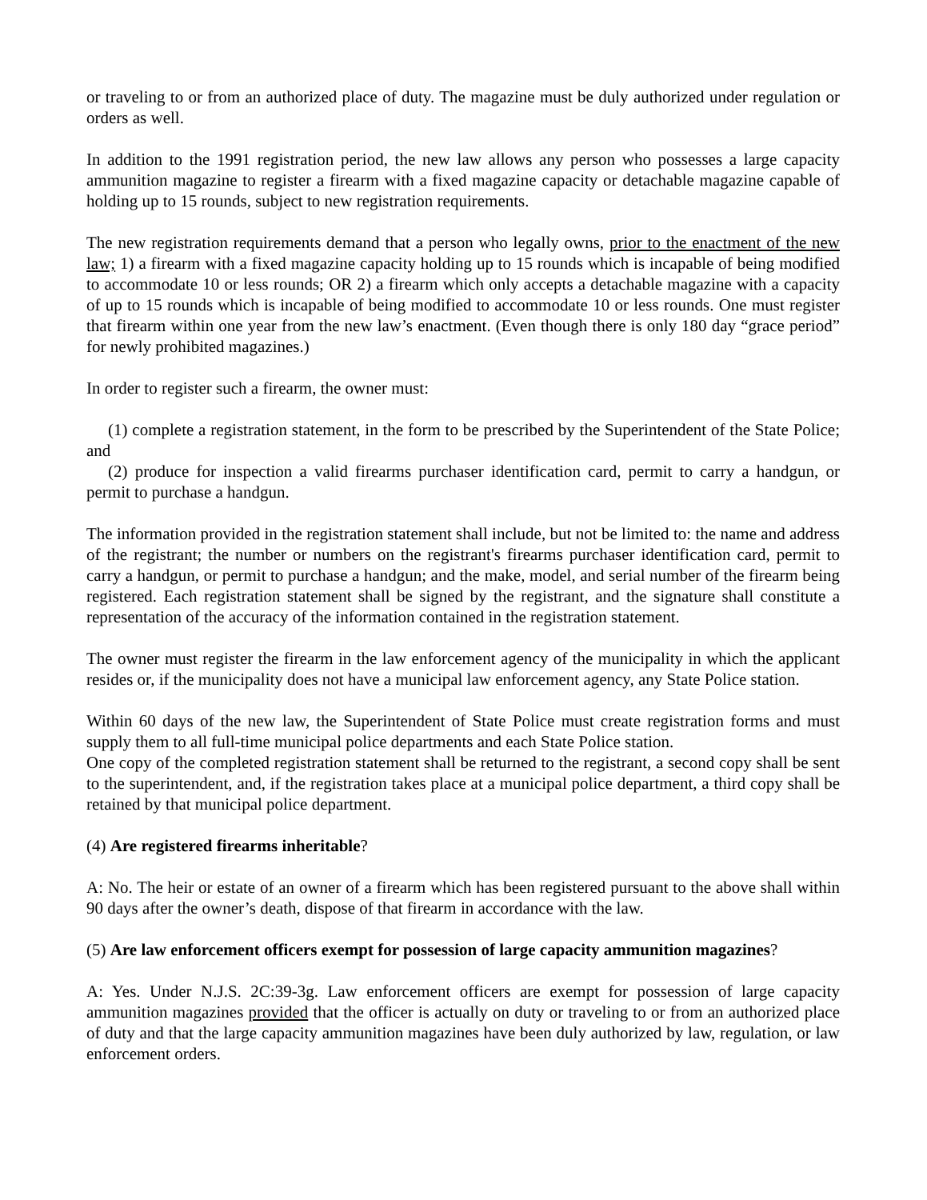or traveling to or from an authorized place of duty. The magazine must be duly authorized under regulation or orders as well.
In addition to the 1991 registration period, the new law allows any person who possesses a large capacity ammunition magazine to register a firearm with a fixed magazine capacity or detachable magazine capable of holding up to 15 rounds, subject to new registration requirements.
The new registration requirements demand that a person who legally owns, prior to the enactment of the new law; 1) a firearm with a fixed magazine capacity holding up to 15 rounds which is incapable of being modified to accommodate 10 or less rounds; OR 2) a firearm which only accepts a detachable magazine with a capacity of up to 15 rounds which is incapable of being modified to accommodate 10 or less rounds. One must register that firearm within one year from the new law’s enactment. (Even though there is only 180 day “grace period” for newly prohibited magazines.)
In order to register such a firearm, the owner must:
(1) complete a registration statement, in the form to be prescribed by the Superintendent of the State Police; and
(2) produce for inspection a valid firearms purchaser identification card, permit to carry a handgun, or permit to purchase a handgun.
The information provided in the registration statement shall include, but not be limited to: the name and address of the registrant; the number or numbers on the registrant's firearms purchaser identification card, permit to carry a handgun, or permit to purchase a handgun; and the make, model, and serial number of the firearm being registered. Each registration statement shall be signed by the registrant, and the signature shall constitute a representation of the accuracy of the information contained in the registration statement.
The owner must register the firearm in the law enforcement agency of the municipality in which the applicant resides or, if the municipality does not have a municipal law enforcement agency, any State Police station.
Within 60 days of the new law, the Superintendent of State Police must create registration forms and must supply them to all full-time municipal police departments and each State Police station.
One copy of the completed registration statement shall be returned to the registrant, a second copy shall be sent to the superintendent, and, if the registration takes place at a municipal police department, a third copy shall be retained by that municipal police department.
(4) Are registered firearms inheritable?
A: No. The heir or estate of an owner of a firearm which has been registered pursuant to the above shall within 90 days after the owner’s death, dispose of that firearm in accordance with the law.
(5) Are law enforcement officers exempt for possession of large capacity ammunition magazines?
A: Yes. Under N.J.S. 2C:39-3g. Law enforcement officers are exempt for possession of large capacity ammunition magazines provided that the officer is actually on duty or traveling to or from an authorized place of duty and that the large capacity ammunition magazines have been duly authorized by law, regulation, or law enforcement orders.